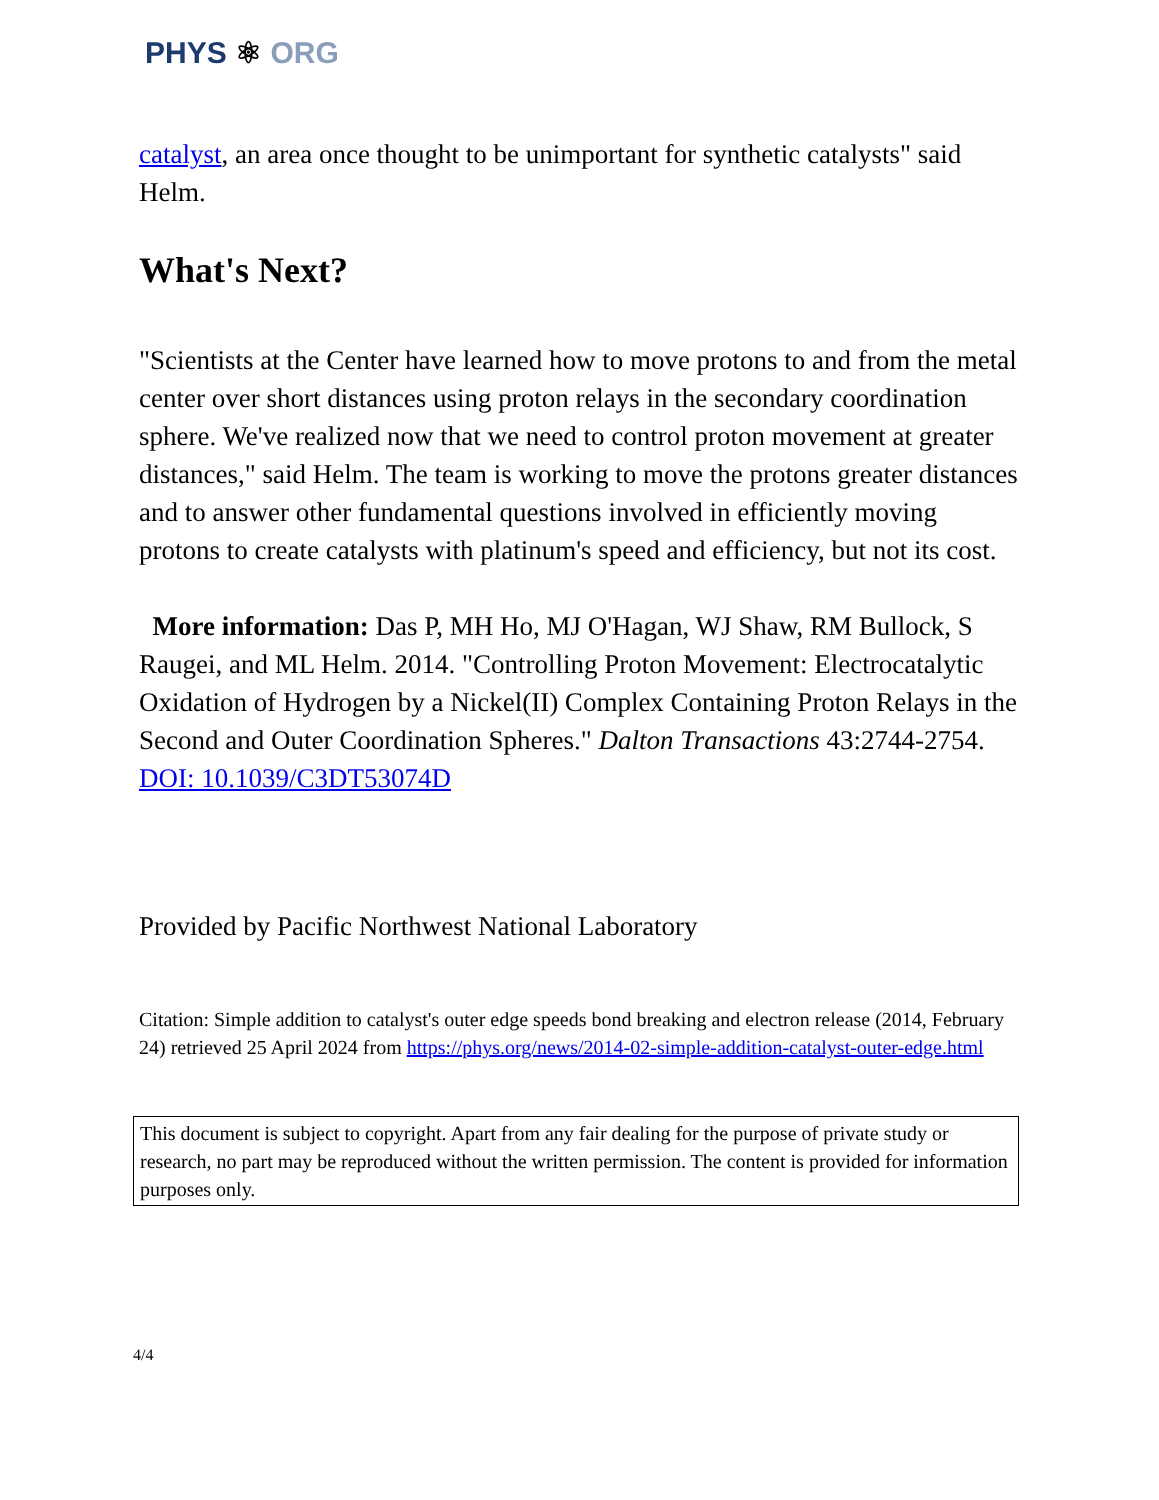PHYS ⚛ ORG
catalyst, an area once thought to be unimportant for synthetic catalysts" said Helm.
What's Next?
"Scientists at the Center have learned how to move protons to and from the metal center over short distances using proton relays in the secondary coordination sphere. We've realized now that we need to control proton movement at greater distances," said Helm. The team is working to move the protons greater distances and to answer other fundamental questions involved in efficiently moving protons to create catalysts with platinum's speed and efficiency, but not its cost.
More information: Das P, MH Ho, MJ O'Hagan, WJ Shaw, RM Bullock, S Raugei, and ML Helm. 2014. "Controlling Proton Movement: Electrocatalytic Oxidation of Hydrogen by a Nickel(II) Complex Containing Proton Relays in the Second and Outer Coordination Spheres." Dalton Transactions 43:2744-2754. DOI: 10.1039/C3DT53074D
Provided by Pacific Northwest National Laboratory
Citation: Simple addition to catalyst's outer edge speeds bond breaking and electron release (2014, February 24) retrieved 25 April 2024 from https://phys.org/news/2014-02-simple-addition-catalyst-outer-edge.html
This document is subject to copyright. Apart from any fair dealing for the purpose of private study or research, no part may be reproduced without the written permission. The content is provided for information purposes only.
4/4